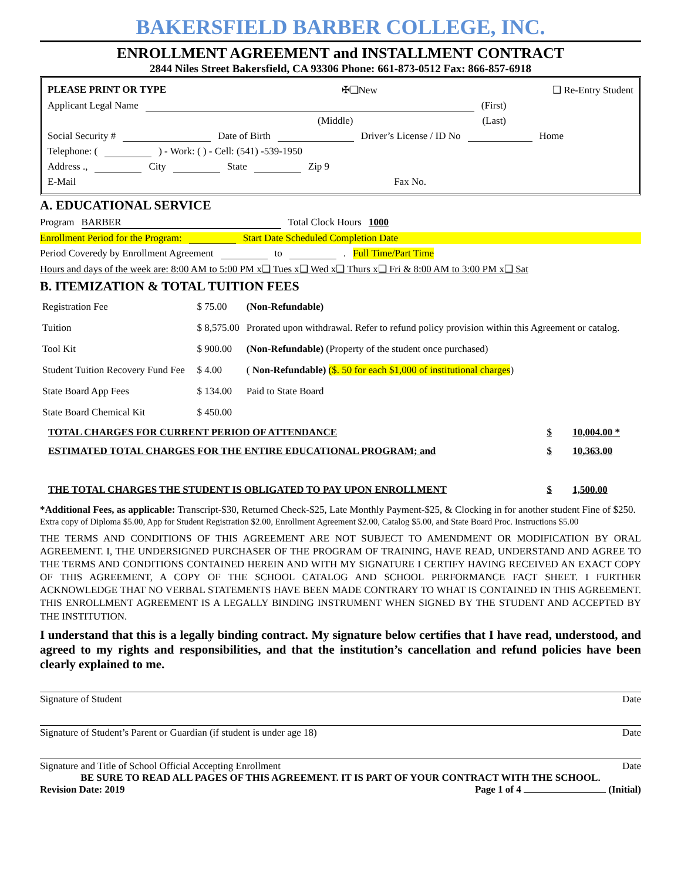BAKERSFIELD BARBER COLLEGE, INC.
ENROLLMENT AGREEMENT and INSTALLMENT CONTRACT
2844 Niles Street Bakersfield, CA 93306 Phone: 661-873-0512 Fax: 866-857-6918
PLEASE PRINT OR TYPE ✠❑New ❑ Re-Entry Student
Applicant Legal Name (First)
(Middle) (Last)
Social Security # Date of Birth Driver’s License / ID No Home
Telephone: ( ) - Work: ( ) - Cell: (541) -539-1950
Address ., City State Zip 9
E-Mail Fax No.
A. EDUCATIONAL SERVICE
Program BARBER Total Clock Hours 1000
Enrollment Period for the Program: Start Date Scheduled Completion Date
Period Coveredy by Enrollment Agreement to . Full Time/Part Time
Hours and days of the week are: 8:00 AM to 5:00 PM x❑ Tues x❑ Wed x❑ Thurs x❑ Fri & 8:00 AM to 3:00 PM x❑ Sat
B. ITEMIZATION & TOTAL TUITION FEES
| Registration Fee | $ 75.00 | (Non-Refundable) |
| Tuition | $ 8,575.00 | Prorated upon withdrawal. Refer to refund policy provision within this Agreement or catalog. |
| Tool Kit | $ 900.00 | (Non-Refundable) (Property of the student once purchased) |
| Student Tuition Recovery Fund Fee | $ 4.00 | ( Non-Refundable) ($. 50 for each $1,000 of institutional charges ) |
| State Board App Fees | $ 134.00 | Paid to State Board |
| State Board Chemical Kit | $ 450.00 | |
| TOTAL CHARGES FOR CURRENT PERIOD OF ATTENDANCE | $ | 10,004.00 * |
| ESTIMATED TOTAL CHARGES FOR THE ENTIRE EDUCATIONAL PROGRAM; and | $ | 10,363.00 |
| THE TOTAL CHARGES THE STUDENT IS OBLIGATED TO PAY UPON ENROLLMENT | $ | 1,500.00 |
*Additional Fees, as applicable: Transcript-$30, Returned Check-$25, Late Monthly Payment-$25, & Clocking in for another student Fine of $250. Extra copy of Diploma $5.00, App for Student Registration $2.00, Enrollment Agreement $2.00, Catalog $5.00, and State Board Proc. Instructions $5.00
THE TERMS AND CONDITIONS OF THIS AGREEMENT ARE NOT SUBJECT TO AMENDMENT OR MODIFICATION BY ORAL AGREEMENT. I, THE UNDERSIGNED PURCHASER OF THE PROGRAM OF TRAINING, HAVE READ, UNDERSTAND AND AGREE TO THE TERMS AND CONDITIONS CONTAINED HEREIN AND WITH MY SIGNATURE I CERTIFY HAVING RECEIVED AN EXACT COPY OF THIS AGREEMENT, A COPY OF THE SCHOOL CATALOG AND SCHOOL PERFORMANCE FACT SHEET. I FURTHER ACKNOWLEDGE THAT NO VERBAL STATEMENTS HAVE BEEN MADE CONTRARY TO WHAT IS CONTAINED IN THIS AGREEMENT. THIS ENROLLMENT AGREEMENT IS A LEGALLY BINDING INSTRUMENT WHEN SIGNED BY THE STUDENT AND ACCEPTED BY THE INSTITUTION.
I understand that this is a legally binding contract. My signature below certifies that I have read, understood, and agreed to my rights and responsibilities, and that the institution’s cancellation and refund policies have been clearly explained to me.
Signature of Student Date
Signature of Student’s Parent or Guardian (if student is under age 18) Date
Signature and Title of School Official Accepting Enrollment Date
BE SURE TO READ ALL PAGES OF THIS AGREEMENT. IT IS PART OF YOUR CONTRACT WITH THE SCHOOL.
Revision Date: 2019 Page 1 of 4 (Initial)